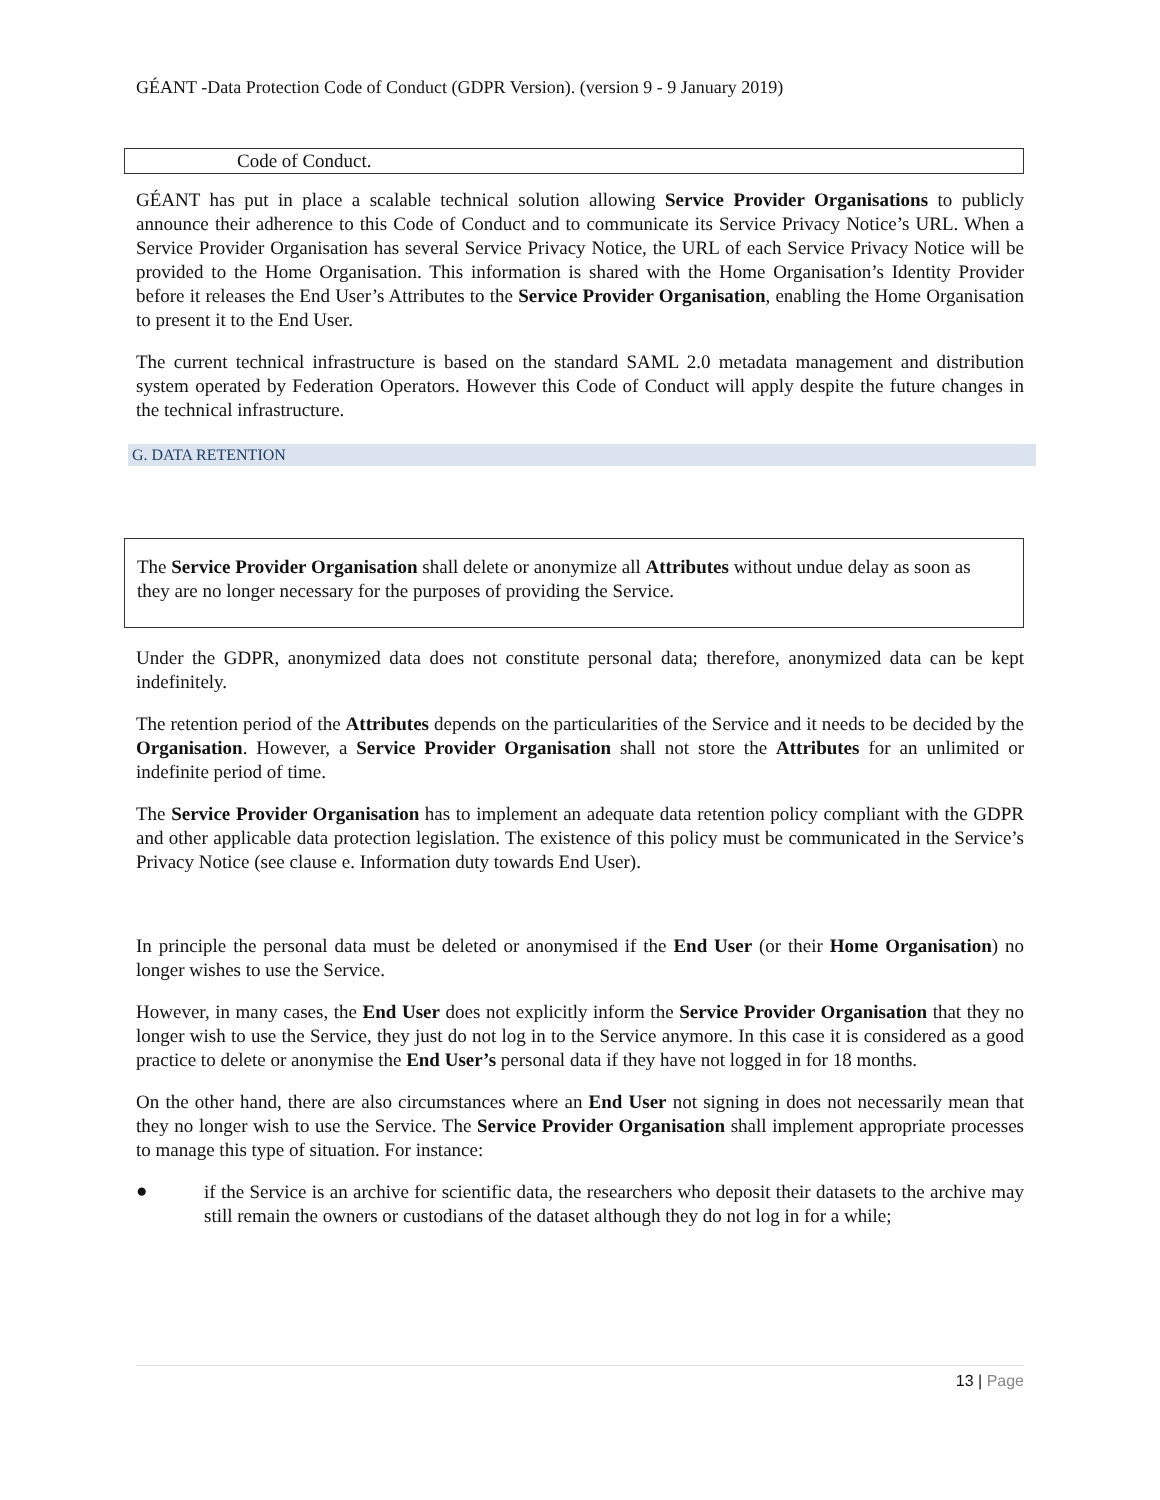GÉANT -Data Protection Code of Conduct (GDPR Version). (version 9 - 9 January 2019)
Code of Conduct.
GÉANT has put in place a scalable technical solution allowing Service Provider Organisations to publicly announce their adherence to this Code of Conduct and to communicate its Service Privacy Notice’s URL. When a Service Provider Organisation has several Service Privacy Notice, the URL of each Service Privacy Notice will be provided to the Home Organisation. This information is shared with the Home Organisation’s Identity Provider before it releases the End User’s Attributes to the Service Provider Organisation, enabling the Home Organisation to present it to the End User.
The current technical infrastructure is based on the standard SAML 2.0 metadata management and distribution system operated by Federation Operators. However this Code of Conduct will apply despite the future changes in the technical infrastructure.
G. DATA RETENTION
The Service Provider Organisation shall delete or anonymize all Attributes without undue delay as soon as they are no longer necessary for the purposes of providing the Service.
Under the GDPR, anonymized data does not constitute personal data; therefore, anonymized data can be kept indefinitely.
The retention period of the Attributes depends on the particularities of the Service and it needs to be decided by the Organisation. However, a Service Provider Organisation shall not store the Attributes for an unlimited or indefinite period of time.
The Service Provider Organisation has to implement an adequate data retention policy compliant with the GDPR and other applicable data protection legislation. The existence of this policy must be communicated in the Service’s Privacy Notice (see clause e. Information duty towards End User).
In principle the personal data must be deleted or anonymised if the End User (or their Home Organisation) no longer wishes to use the Service.
However, in many cases, the End User does not explicitly inform the Service Provider Organisation that they no longer wish to use the Service, they just do not log in to the Service anymore. In this case it is considered as a good practice to delete or anonymise the End User’s personal data if they have not logged in for 18 months.
On the other hand, there are also circumstances where an End User not signing in does not necessarily mean that they no longer wish to use the Service. The Service Provider Organisation shall implement appropriate processes to manage this type of situation. For instance:
●
if the Service is an archive for scientific data, the researchers who deposit their datasets to the archive may still remain the owners or custodians of the dataset although they do not log in for a while;
13 | Page